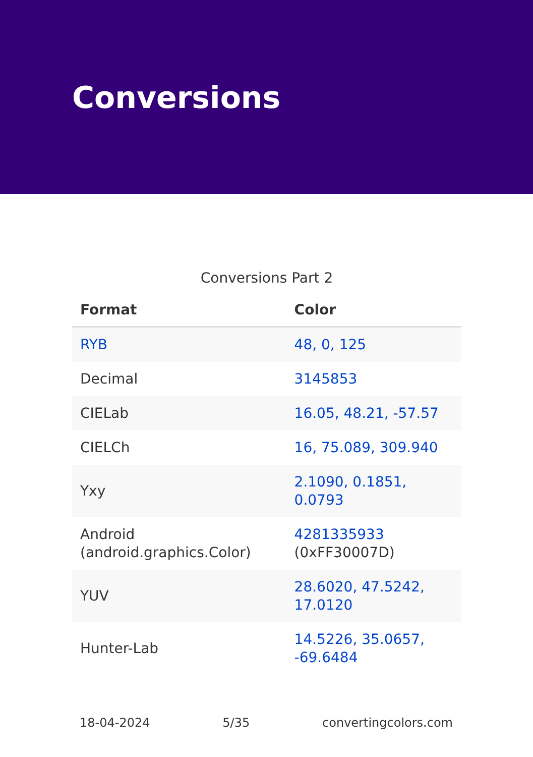Conversions
Conversions Part 2
| Format | Color |
| --- | --- |
| RYB | 48, 0, 125 |
| Decimal | 3145853 |
| CIELab | 16.05, 48.21, -57.57 |
| CIELCh | 16, 75.089, 309.940 |
| Yxy | 2.1090, 0.1851, 0.0793 |
| Android (android.graphics.Color) | 4281335933 (0xFF30007D) |
| YUV | 28.6020, 47.5242, 17.0120 |
| Hunter-Lab | 14.5226, 35.0657, -69.6484 |
18-04-2024 5/35 convertingcolors.com